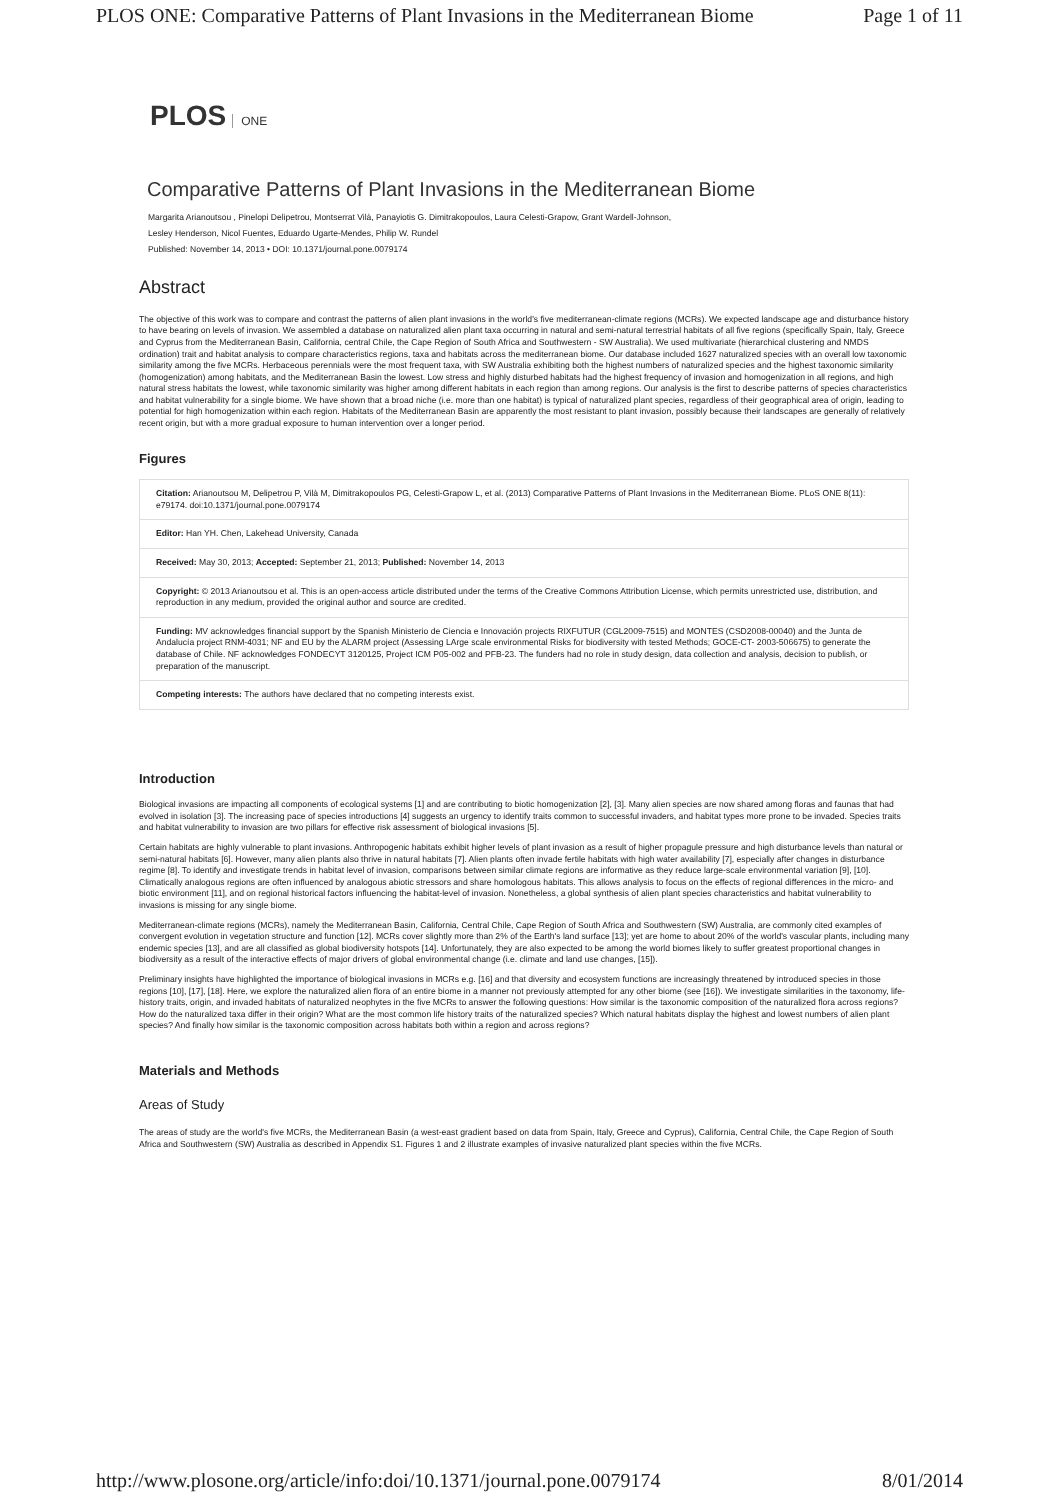PLOS ONE: Comparative Patterns of Plant Invasions in the Mediterranean Biome Page 1 of 11
PLOS ONE
Comparative Patterns of Plant Invasions in the Mediterranean Biome
Margarita Arianoutsou , Pinelopi Delipetrou, Montserrat Vilà, Panayiotis G. Dimitrakopoulos, Laura Celesti-Grapow, Grant Wardell-Johnson,
Lesley Henderson, Nicol Fuentes, Eduardo Ugarte-Mendes, Philip W. Rundel
Published: November 14, 2013 • DOI: 10.1371/journal.pone.0079174
Abstract
The objective of this work was to compare and contrast the patterns of alien plant invasions in the world's five mediterranean-climate regions (MCRs). We expected landscape age and disturbance history to have bearing on levels of invasion. We assembled a database on naturalized alien plant taxa occurring in natural and semi-natural terrestrial habitats of all five regions (specifically Spain, Italy, Greece and Cyprus from the Mediterranean Basin, California, central Chile, the Cape Region of South Africa and Southwestern - SW Australia). We used multivariate (hierarchical clustering and NMDS ordination) trait and habitat analysis to compare characteristics regions, taxa and habitats across the mediterranean biome. Our database included 1627 naturalized species with an overall low taxonomic similarity among the five MCRs. Herbaceous perennials were the most frequent taxa, with SW Australia exhibiting both the highest numbers of naturalized species and the highest taxonomic similarity (homogenization) among habitats, and the Mediterranean Basin the lowest. Low stress and highly disturbed habitats had the highest frequency of invasion and homogenization in all regions, and high natural stress habitats the lowest, while taxonomic similarity was higher among different habitats in each region than among regions. Our analysis is the first to describe patterns of species characteristics and habitat vulnerability for a single biome. We have shown that a broad niche (i.e. more than one habitat) is typical of naturalized plant species, regardless of their geographical area of origin, leading to potential for high homogenization within each region. Habitats of the Mediterranean Basin are apparently the most resistant to plant invasion, possibly because their landscapes are generally of relatively recent origin, but with a more gradual exposure to human intervention over a longer period.
Figures
Citation: Arianoutsou M, Delipetrou P, Vilà M, Dimitrakopoulos PG, Celesti-Grapow L, et al. (2013) Comparative Patterns of Plant Invasions in the Mediterranean Biome. PLoS ONE 8(11): e79174. doi:10.1371/journal.pone.0079174
Editor: Han YH. Chen, Lakehead University, Canada
Received: May 30, 2013; Accepted: September 21, 2013; Published: November 14, 2013
Copyright: © 2013 Arianoutsou et al. This is an open-access article distributed under the terms of the Creative Commons Attribution License, which permits unrestricted use, distribution, and reproduction in any medium, provided the original author and source are credited.
Funding: MV acknowledges financial support by the Spanish Ministerio de Ciencia e Innovación projects RIXFUTUR (CGL2009-7515) and MONTES (CSD2008-00040) and the Junta de Andalucía project RNM-4031; NF and EU by the ALARM project (Assessing LArge scale environmental Risks for biodiversity with tested Methods; GOCE-CT- 2003-506675) to generate the database of Chile. NF acknowledges FONDECYT 3120125, Project ICM P05-002 and PFB-23. The funders had no role in study design, data collection and analysis, decision to publish, or preparation of the manuscript.
Competing interests: The authors have declared that no competing interests exist.
Introduction
Biological invasions are impacting all components of ecological systems [1] and are contributing to biotic homogenization [2], [3]. Many alien species are now shared among floras and faunas that had evolved in isolation [3]. The increasing pace of species introductions [4] suggests an urgency to identify traits common to successful invaders, and habitat types more prone to be invaded. Species traits and habitat vulnerability to invasion are two pillars for effective risk assessment of biological invasions [5].
Certain habitats are highly vulnerable to plant invasions. Anthropogenic habitats exhibit higher levels of plant invasion as a result of higher propagule pressure and high disturbance levels than natural or semi-natural habitats [6]. However, many alien plants also thrive in natural habitats [7]. Alien plants often invade fertile habitats with high water availability [7], especially after changes in disturbance regime [8]. To identify and investigate trends in habitat level of invasion, comparisons between similar climate regions are informative as they reduce large-scale environmental variation [9], [10]. Climatically analogous regions are often influenced by analogous abiotic stressors and share homologous habitats. This allows analysis to focus on the effects of regional differences in the micro- and biotic environment [11], and on regional historical factors influencing the habitat-level of invasion. Nonetheless, a global synthesis of alien plant species characteristics and habitat vulnerability to invasions is missing for any single biome.
Mediterranean-climate regions (MCRs), namely the Mediterranean Basin, California, Central Chile, Cape Region of South Africa and Southwestern (SW) Australia, are commonly cited examples of convergent evolution in vegetation structure and function [12]. MCRs cover slightly more than 2% of the Earth's land surface [13]; yet are home to about 20% of the world's vascular plants, including many endemic species [13], and are all classified as global biodiversity hotspots [14]. Unfortunately, they are also expected to be among the world biomes likely to suffer greatest proportional changes in biodiversity as a result of the interactive effects of major drivers of global environmental change (i.e. climate and land use changes, [15]).
Preliminary insights have highlighted the importance of biological invasions in MCRs e.g. [16] and that diversity and ecosystem functions are increasingly threatened by introduced species in those regions [10], [17], [18]. Here, we explore the naturalized alien flora of an entire biome in a manner not previously attempted for any other biome (see [16]). We investigate similarities in the taxonomy, life-history traits, origin, and invaded habitats of naturalized neophytes in the five MCRs to answer the following questions: How similar is the taxonomic composition of the naturalized flora across regions? How do the naturalized taxa differ in their origin? What are the most common life history traits of the naturalized species? Which natural habitats display the highest and lowest numbers of alien plant species? And finally how similar is the taxonomic composition across habitats both within a region and across regions?
Materials and Methods
Areas of Study
The areas of study are the world's five MCRs, the Mediterranean Basin (a west-east gradient based on data from Spain, Italy, Greece and Cyprus), California, Central Chile, the Cape Region of South Africa and Southwestern (SW) Australia as described in Appendix S1. Figures 1 and 2 illustrate examples of invasive naturalized plant species within the five MCRs.
http://www.plosone.org/article/info:doi/10.1371/journal.pone.0079174 8/01/2014